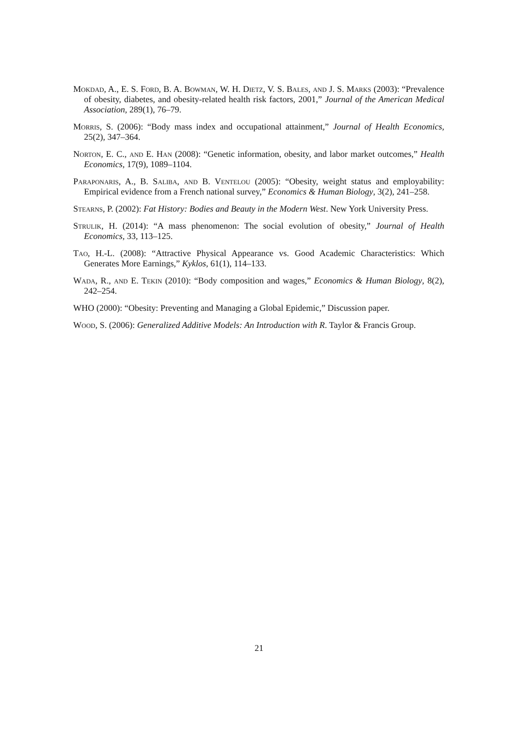Mokdad, A., E. S. Ford, B. A. Bowman, W. H. Dietz, V. S. Bales, and J. S. Marks (2003): “Prevalence of obesity, diabetes, and obesity-related health risk factors, 2001,” Journal of the American Medical Association, 289(1), 76–79.
Morris, S. (2006): “Body mass index and occupational attainment,” Journal of Health Economics, 25(2), 347–364.
Norton, E. C., and E. Han (2008): “Genetic information, obesity, and labor market outcomes,” Health Economics, 17(9), 1089–1104.
Paraponaris, A., B. Saliba, and B. Ventelou (2005): “Obesity, weight status and employability: Empirical evidence from a French national survey,” Economics & Human Biology, 3(2), 241–258.
Stearns, P. (2002): Fat History: Bodies and Beauty in the Modern West. New York University Press.
Strulik, H. (2014): “A mass phenomenon: The social evolution of obesity,” Journal of Health Economics, 33, 113–125.
Tao, H.-L. (2008): “Attractive Physical Appearance vs. Good Academic Characteristics: Which Generates More Earnings,” Kyklos, 61(1), 114–133.
Wada, R., and E. Tekin (2010): “Body composition and wages,” Economics & Human Biology, 8(2), 242–254.
WHO (2000): “Obesity: Preventing and Managing a Global Epidemic,” Discussion paper.
Wood, S. (2006): Generalized Additive Models: An Introduction with R. Taylor & Francis Group.
21